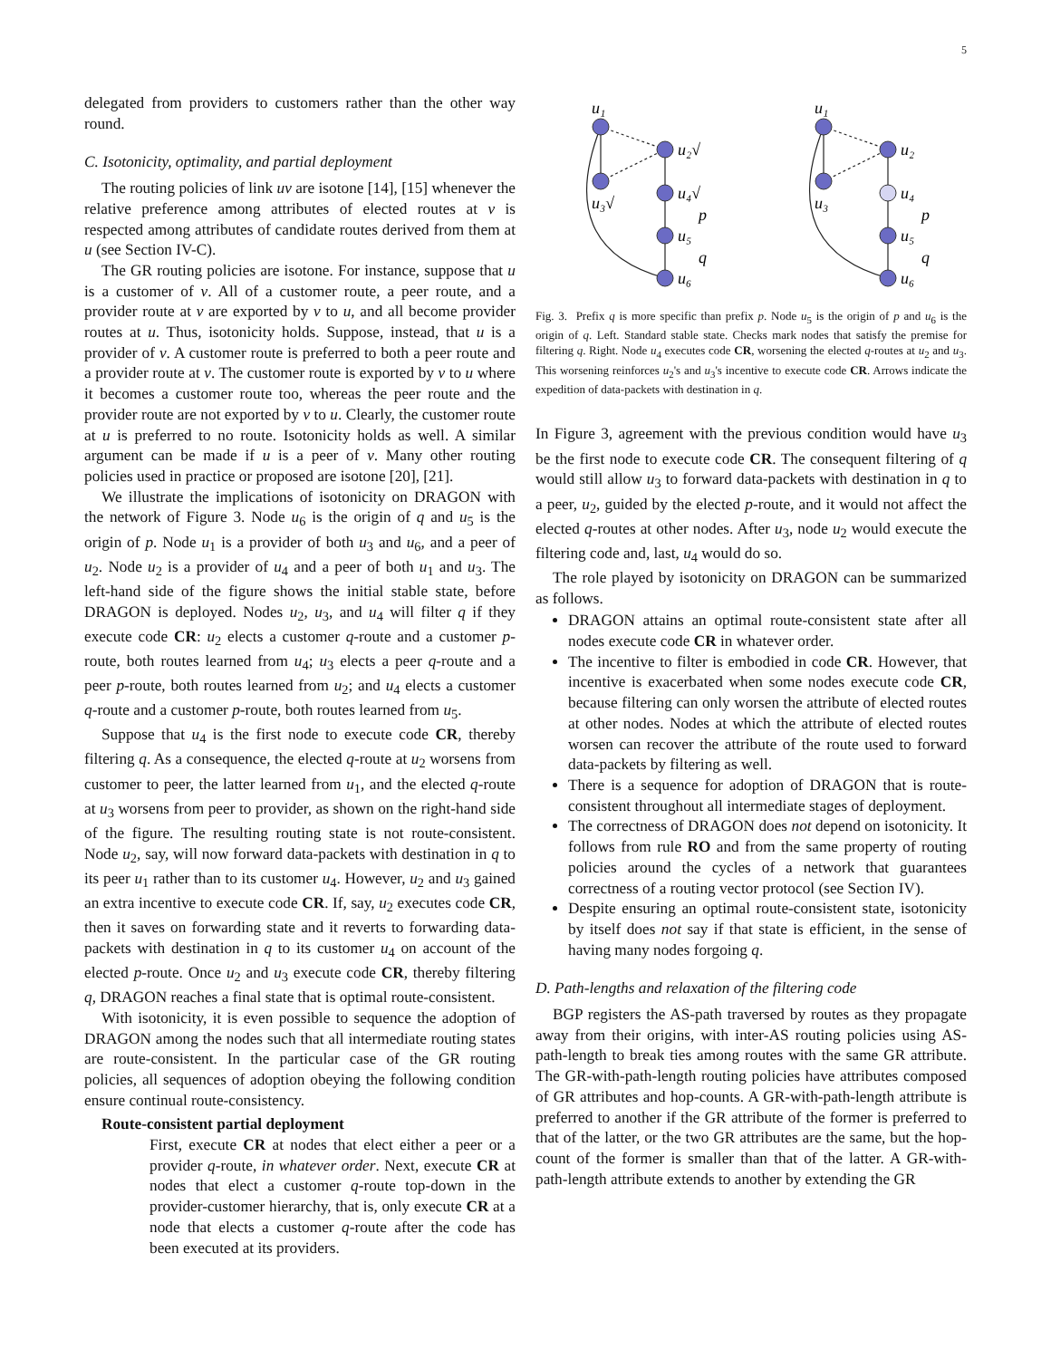5
delegated from providers to customers rather than the other way round.
C. Isotonicity, optimality, and partial deployment
The routing policies of link uv are isotone [14], [15] whenever the relative preference among attributes of elected routes at v is respected among attributes of candidate routes derived from them at u (see Section IV-C).
The GR routing policies are isotone. For instance, suppose that u is a customer of v. All of a customer route, a peer route, and a provider route at v are exported by v to u, and all become provider routes at u. Thus, isotonicity holds. Suppose, instead, that u is a provider of v. A customer route is preferred to both a peer route and a provider route at v. The customer route is exported by v to u where it becomes a customer route too, whereas the peer route and the provider route are not exported by v to u. Clearly, the customer route at u is preferred to no route. Isotonicity holds as well. A similar argument can be made if u is a peer of v. Many other routing policies used in practice or proposed are isotone [20], [21].
We illustrate the implications of isotonicity on DRAGON with the network of Figure 3. Node u<sub>6</sub> is the origin of q and u<sub>5</sub> is the origin of p. Node u<sub>1</sub> is a provider of both u<sub>3</sub> and u<sub>6</sub>, and a peer of u<sub>2</sub>. Node u<sub>2</sub> is a provider of u<sub>4</sub> and a peer of both u<sub>1</sub> and u<sub>3</sub>. The left-hand side of the figure shows the initial stable state, before DRAGON is deployed. Nodes u<sub>2</sub>, u<sub>3</sub>, and u<sub>4</sub> will filter q if they execute code CR: u<sub>2</sub> elects a customer q-route and a customer p-route, both routes learned from u<sub>4</sub>; u<sub>3</sub> elects a peer q-route and a peer p-route, both routes learned from u<sub>2</sub>; and u<sub>4</sub> elects a customer q-route and a customer p-route, both routes learned from u<sub>5</sub>.
Suppose that u<sub>4</sub> is the first node to execute code CR, thereby filtering q. As a consequence, the elected q-route at u<sub>2</sub> worsens from customer to peer, the latter learned from u<sub>1</sub>, and the elected q-route at u<sub>3</sub> worsens from peer to provider, as shown on the right-hand side of the figure. The resulting routing state is not route-consistent. Node u<sub>2</sub>, say, will now forward data-packets with destination in q to its peer u<sub>1</sub> rather than to its customer u<sub>4</sub>. However, u<sub>2</sub> and u<sub>3</sub> gained an extra incentive to execute code CR. If, say, u<sub>2</sub> executes code CR, then it saves on forwarding state and it reverts to forwarding data-packets with destination in q to its customer u<sub>4</sub> on account of the elected p-route. Once u<sub>2</sub> and u<sub>3</sub> execute code CR, thereby filtering q, DRAGON reaches a final state that is optimal route-consistent.
With isotonicity, it is even possible to sequence the adoption of DRAGON among the nodes such that all intermediate routing states are route-consistent. In the particular case of the GR routing policies, all sequences of adoption obeying the following condition ensure continual route-consistency.
Route-consistent partial deployment
First, execute CR at nodes that elect either a peer or a provider q-route, in whatever order. Next, execute CR at nodes that elect a customer q-route top-down in the provider-customer hierarchy, that is, only execute CR at a node that elects a customer q-route after the code has been executed at its providers.
u₁
u₂√
u₃√
u₄√
p
u₅
q
u₆
u₁
u₂
u₃
u₄
p
u₅
q
u₆
Fig. 3. Prefix q is more specific than prefix p. Node u<sub>5</sub> is the origin of p and u<sub>6</sub> is the origin of q. Left. Standard stable state. Checks mark nodes that satisfy the premise for filtering q. Right. Node u<sub>4</sub> executes code CR, worsening the elected q-routes at u<sub>2</sub> and u<sub>3</sub>. This worsening reinforces u<sub>2</sub>'s and u<sub>3</sub>'s incentive to execute code CR. Arrows indicate the expedition of data-packets with destination in q.
In Figure 3, agreement with the previous condition would have u<sub>3</sub> be the first node to execute code CR. The consequent filtering of q would still allow u<sub>3</sub> to forward data-packets with destination in q to a peer, u<sub>2</sub>, guided by the elected p-route, and it would not affect the elected q-routes at other nodes. After u<sub>3</sub>, node u<sub>2</sub> would execute the filtering code and, last, u<sub>4</sub> would do so.
The role played by isotonicity on DRAGON can be summarized as follows.
DRAGON attains an optimal route-consistent state after all nodes execute code CR in whatever order.
The incentive to filter is embodied in code CR. However, that incentive is exacerbated when some nodes execute code CR, because filtering can only worsen the attribute of elected routes at other nodes. Nodes at which the attribute of elected routes worsen can recover the attribute of the route used to forward data-packets by filtering as well.
There is a sequence for adoption of DRAGON that is route-consistent throughout all intermediate stages of deployment.
The correctness of DRAGON does not depend on isotonicity. It follows from rule RO and from the same property of routing policies around the cycles of a network that guarantees correctness of a routing vector protocol (see Section IV).
Despite ensuring an optimal route-consistent state, isotonicity by itself does not say if that state is efficient, in the sense of having many nodes forgoing q.
D. Path-lengths and relaxation of the filtering code
BGP registers the AS-path traversed by routes as they propagate away from their origins, with inter-AS routing policies using AS-path-length to break ties among routes with the same GR attribute. The GR-with-path-length routing policies have attributes composed of GR attributes and hop-counts. A GR-with-path-length attribute is preferred to another if the GR attribute of the former is preferred to that of the latter, or the two GR attributes are the same, but the hop-count of the former is smaller than that of the latter. A GR-with-path-length attribute extends to another by extending the GR